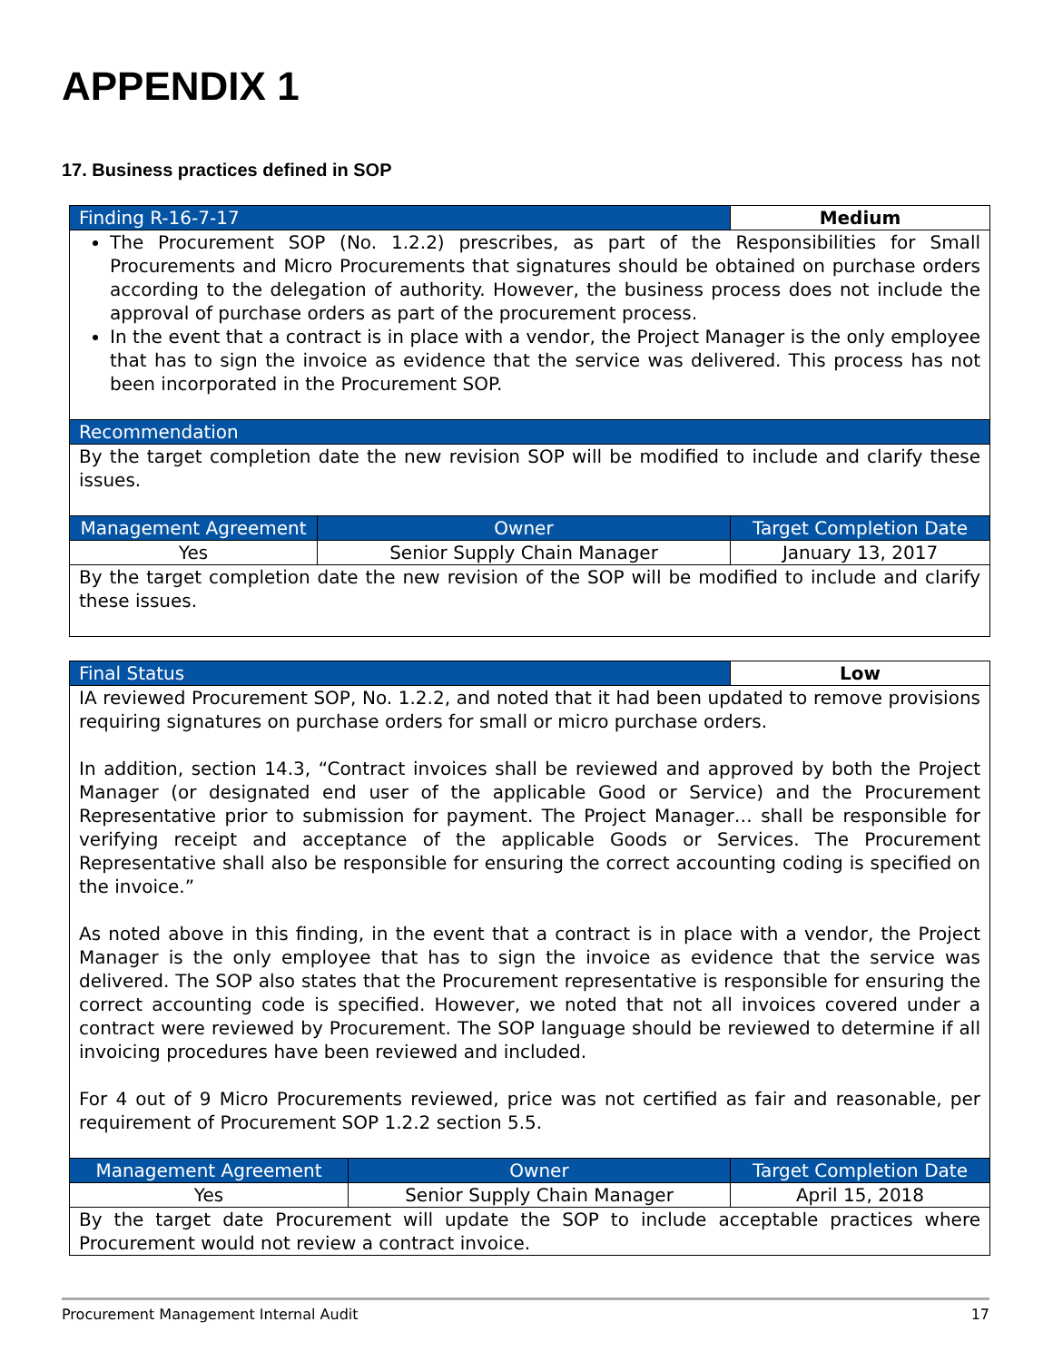APPENDIX 1
17. Business practices defined in SOP
| Finding R-16-7-17 | | Medium |
| --- | --- | --- |
| The Procurement SOP (No. 1.2.2) prescribes, as part of the Responsibilities for Small Procurements and Micro Procurements that signatures should be obtained on purchase orders according to the delegation of authority. However, the business process does not include the approval of purchase orders as part of the procurement process. In the event that a contract is in place with a vendor, the Project Manager is the only employee that has to sign the invoice as evidence that the service was delivered. This process has not been incorporated in the Procurement SOP. | | |
| Recommendation | | |
| By the target completion date the new revision SOP will be modified to include and clarify these issues. | | |
| Management Agreement | Owner | Target Completion Date |
| Yes | Senior Supply Chain Manager | January 13, 2017 |
| By the target completion date the new revision of the SOP will be modified to include and clarify these issues. | | |
| Final Status | | Low |
| --- | --- | --- |
| IA reviewed Procurement SOP, No. 1.2.2, and noted that it had been updated to remove provisions requiring signatures on purchase orders for small or micro purchase orders. In addition, section 14.3, “Contract invoices shall be reviewed and approved by both the Project Manager (or designated end user of the applicable Good or Service) and the Procurement Representative prior to submission for payment. The Project Manager… shall be responsible for verifying receipt and acceptance of the applicable Goods or Services. The Procurement Representative shall also be responsible for ensuring the correct accounting coding is specified on the invoice.” As noted above in this finding, in the event that a contract is in place with a vendor, the Project Manager is the only employee that has to sign the invoice as evidence that the service was delivered. The SOP also states that the Procurement representative is responsible for ensuring the correct accounting code is specified. However, we noted that not all invoices covered under a contract were reviewed by Procurement. The SOP language should be reviewed to determine if all invoicing procedures have been reviewed and included. For 4 out of 9 Micro Procurements reviewed, price was not certified as fair and reasonable, per requirement of Procurement SOP 1.2.2 section 5.5. | | |
| Management Agreement | Owner | Target Completion Date |
| Yes | Senior Supply Chain Manager | April 15, 2018 |
| By the target date Procurement will update the SOP to include acceptable practices where Procurement would not review a contract invoice. | | |
Procurement Management Internal Audit 17